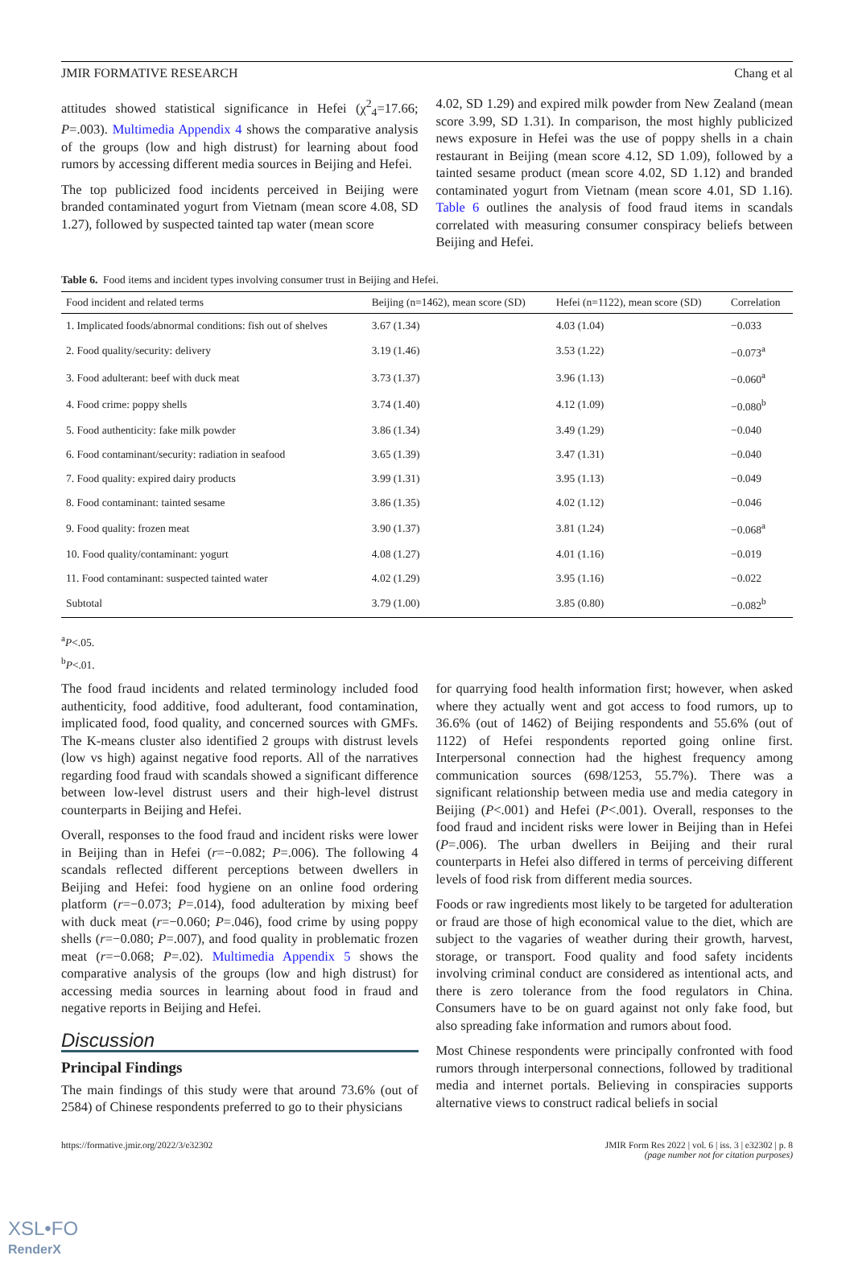JMIR FORMATIVE RESEARCH Chang et al
attitudes showed statistical significance in Hefei (χ<sup>2</sup><sub>4</sub>=17.66; P=.003). Multimedia Appendix 4 shows the comparative analysis of the groups (low and high distrust) for learning about food rumors by accessing different media sources in Beijing and Hefei.
The top publicized food incidents perceived in Beijing were branded contaminated yogurt from Vietnam (mean score 4.08, SD 1.27), followed by suspected tainted tap water (mean score
4.02, SD 1.29) and expired milk powder from New Zealand (mean score 3.99, SD 1.31). In comparison, the most highly publicized news exposure in Hefei was the use of poppy shells in a chain restaurant in Beijing (mean score 4.12, SD 1.09), followed by a tainted sesame product (mean score 4.02, SD 1.12) and branded contaminated yogurt from Vietnam (mean score 4.01, SD 1.16). Table 6 outlines the analysis of food fraud items in scandals correlated with measuring consumer conspiracy beliefs between Beijing and Hefei.
Table 6. Food items and incident types involving consumer trust in Beijing and Hefei.
| Food incident and related terms | Beijing (n=1462), mean score (SD) | Hefei (n=1122), mean score (SD) | Correlation |
| --- | --- | --- | --- |
| 1. Implicated foods/abnormal conditions: fish out of shelves | 3.67 (1.34) | 4.03 (1.04) | −0.033 |
| 2. Food quality/security: delivery | 3.19 (1.46) | 3.53 (1.22) | −0.073<sup>a</sup> |
| 3. Food adulterant: beef with duck meat | 3.73 (1.37) | 3.96 (1.13) | −0.060<sup>a</sup> |
| 4. Food crime: poppy shells | 3.74 (1.40) | 4.12 (1.09) | −0.080<sup>b</sup> |
| 5. Food authenticity: fake milk powder | 3.86 (1.34) | 3.49 (1.29) | −0.040 |
| 6. Food contaminant/security: radiation in seafood | 3.65 (1.39) | 3.47 (1.31) | −0.040 |
| 7. Food quality: expired dairy products | 3.99 (1.31) | 3.95 (1.13) | −0.049 |
| 8. Food contaminant: tainted sesame | 3.86 (1.35) | 4.02 (1.12) | −0.046 |
| 9. Food quality: frozen meat | 3.90 (1.37) | 3.81 (1.24) | −0.068<sup>a</sup> |
| 10. Food quality/contaminant: yogurt | 4.08 (1.27) | 4.01 (1.16) | −0.019 |
| 11. Food contaminant: suspected tainted water | 4.02 (1.29) | 3.95 (1.16) | −0.022 |
| Subtotal | 3.79 (1.00) | 3.85 (0.80) | −0.082<sup>b</sup> |
<sup>a</sup> P<.05.
<sup>b</sup> P<.01.
The food fraud incidents and related terminology included food authenticity, food additive, food adulterant, food contamination, implicated food, food quality, and concerned sources with GMFs. The K-means cluster also identified 2 groups with distrust levels (low vs high) against negative food reports. All of the narratives regarding food fraud with scandals showed a significant difference between low-level distrust users and their high-level distrust counterparts in Beijing and Hefei.
Overall, responses to the food fraud and incident risks were lower in Beijing than in Hefei (r=−0.082; P=.006). The following 4 scandals reflected different perceptions between dwellers in Beijing and Hefei: food hygiene on an online food ordering platform (r=−0.073; P=.014), food adulteration by mixing beef with duck meat (r=−0.060; P=.046), food crime by using poppy shells (r=−0.080; P=.007), and food quality in problematic frozen meat (r=−0.068; P=.02). Multimedia Appendix 5 shows the comparative analysis of the groups (low and high distrust) for accessing media sources in learning about food in fraud and negative reports in Beijing and Hefei.
Discussion
Principal Findings
The main findings of this study were that around 73.6% (out of 2584) of Chinese respondents preferred to go to their physicians
for quarrying food health information first; however, when asked where they actually went and got access to food rumors, up to 36.6% (out of 1462) of Beijing respondents and 55.6% (out of 1122) of Hefei respondents reported going online first. Interpersonal connection had the highest frequency among communication sources (698/1253, 55.7%). There was a significant relationship between media use and media category in Beijing (P<.001) and Hefei (P<.001). Overall, responses to the food fraud and incident risks were lower in Beijing than in Hefei (P=.006). The urban dwellers in Beijing and their rural counterparts in Hefei also differed in terms of perceiving different levels of food risk from different media sources.
Foods or raw ingredients most likely to be targeted for adulteration or fraud are those of high economical value to the diet, which are subject to the vagaries of weather during their growth, harvest, storage, or transport. Food quality and food safety incidents involving criminal conduct are considered as intentional acts, and there is zero tolerance from the food regulators in China. Consumers have to be on guard against not only fake food, but also spreading fake information and rumors about food.
Most Chinese respondents were principally confronted with food rumors through interpersonal connections, followed by traditional media and internet portals. Believing in conspiracies supports alternative views to construct radical beliefs in social
https://formative.jmir.org/2022/3/e32302 JMIR Form Res 2022 | vol. 6 | iss. 3 | e32302 | p. 8
(page number not for citation purposes)
XSL•FO
RenderX